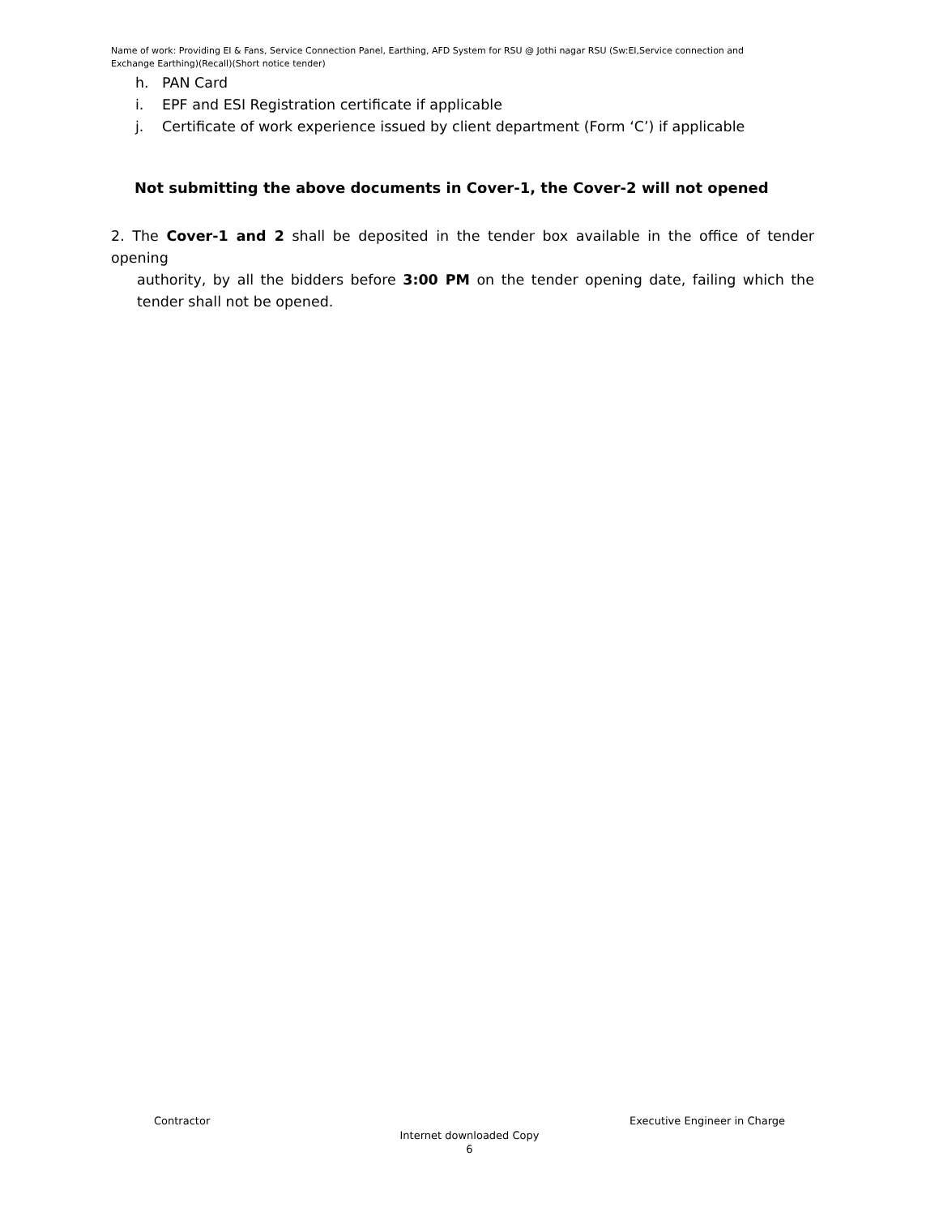Name of work: Providing EI & Fans, Service Connection Panel, Earthing, AFD System for RSU @ Jothi nagar RSU (Sw:EI,Service connection and Exchange Earthing)(Recall)(Short notice tender)
h. PAN Card
i. EPF and ESI Registration certificate if applicable
j. Certificate of work experience issued by client department (Form ‘C’) if applicable
Not submitting the above documents in Cover-1, the Cover-2 will not opened
2. The Cover-1 and 2 shall be deposited in the tender box available in the office of tender opening
authority, by all the bidders before 3:00 PM on the tender opening date, failing which the tender shall not be opened.
Contractor Executive Engineer in Charge
Internet downloaded Copy
6